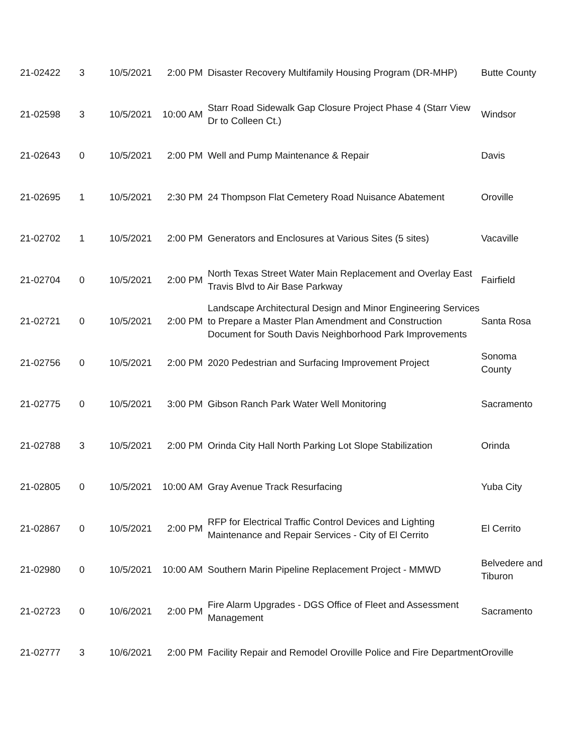| 21-02422 | 3 | 10/5/2021 | 2:00 PM | Disaster Recovery Multifamily Housing Program (DR-MHP) | Butte County |
| 21-02598 | 3 | 10/5/2021 | 10:00 AM | Starr Road Sidewalk Gap Closure Project Phase 4 (Starr View Dr to Colleen Ct.) | Windsor |
| 21-02643 | 0 | 10/5/2021 | 2:00 PM | Well and Pump Maintenance & Repair | Davis |
| 21-02695 | 1 | 10/5/2021 | 2:30 PM | 24 Thompson Flat Cemetery Road Nuisance Abatement | Oroville |
| 21-02702 | 1 | 10/5/2021 | 2:00 PM | Generators and Enclosures at Various Sites (5 sites) | Vacaville |
| 21-02704 | 0 | 10/5/2021 | 2:00 PM | North Texas Street Water Main Replacement and Overlay East Travis Blvd to Air Base Parkway | Fairfield |
| 21-02721 | 0 | 10/5/2021 | 2:00 PM | Landscape Architectural Design and Minor Engineering Services to Prepare a Master Plan Amendment and Construction Document for South Davis Neighborhood Park Improvements | Santa Rosa |
| 21-02756 | 0 | 10/5/2021 | 2:00 PM | 2020 Pedestrian and Surfacing Improvement Project | Sonoma County |
| 21-02775 | 0 | 10/5/2021 | 3:00 PM | Gibson Ranch Park Water Well Monitoring | Sacramento |
| 21-02788 | 3 | 10/5/2021 | 2:00 PM | Orinda City Hall North Parking Lot Slope Stabilization | Orinda |
| 21-02805 | 0 | 10/5/2021 | 10:00 AM | Gray Avenue Track Resurfacing | Yuba City |
| 21-02867 | 0 | 10/5/2021 | 2:00 PM | RFP for Electrical Traffic Control Devices and Lighting Maintenance and Repair Services - City of El Cerrito | El Cerrito |
| 21-02980 | 0 | 10/5/2021 | 10:00 AM | Southern Marin Pipeline Replacement Project - MMWD | Belvedere and Tiburon |
| 21-02723 | 0 | 10/6/2021 | 2:00 PM | Fire Alarm Upgrades - DGS Office of Fleet and Assessment Management | Sacramento |
| 21-02777 | 3 | 10/6/2021 | 2:00 PM | Facility Repair and Remodel Oroville Police and Fire Department | Oroville |